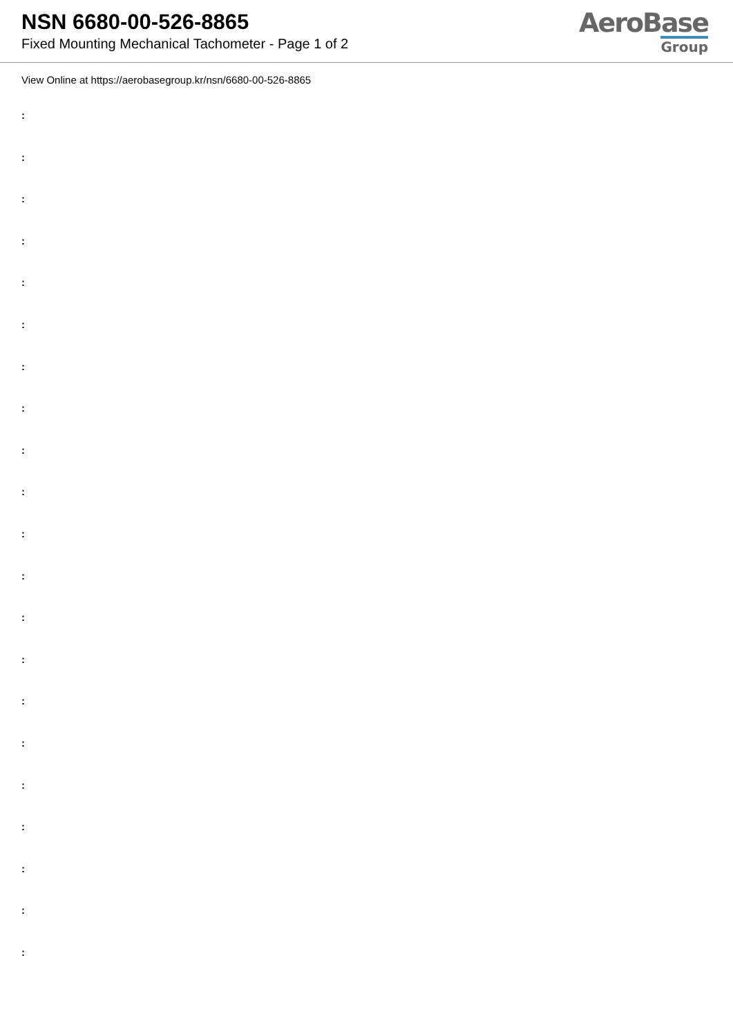NSN 6680-00-526-8865
Fixed Mounting Mechanical Tachometer - Page 1 of 2
AeroBase
Group
View Online at https://aerobasegroup.kr/nsn/6680-00-526-8865
:
:
:
:
:
:
:
:
:
:
:
:
:
:
:
:
:
:
:
:
: